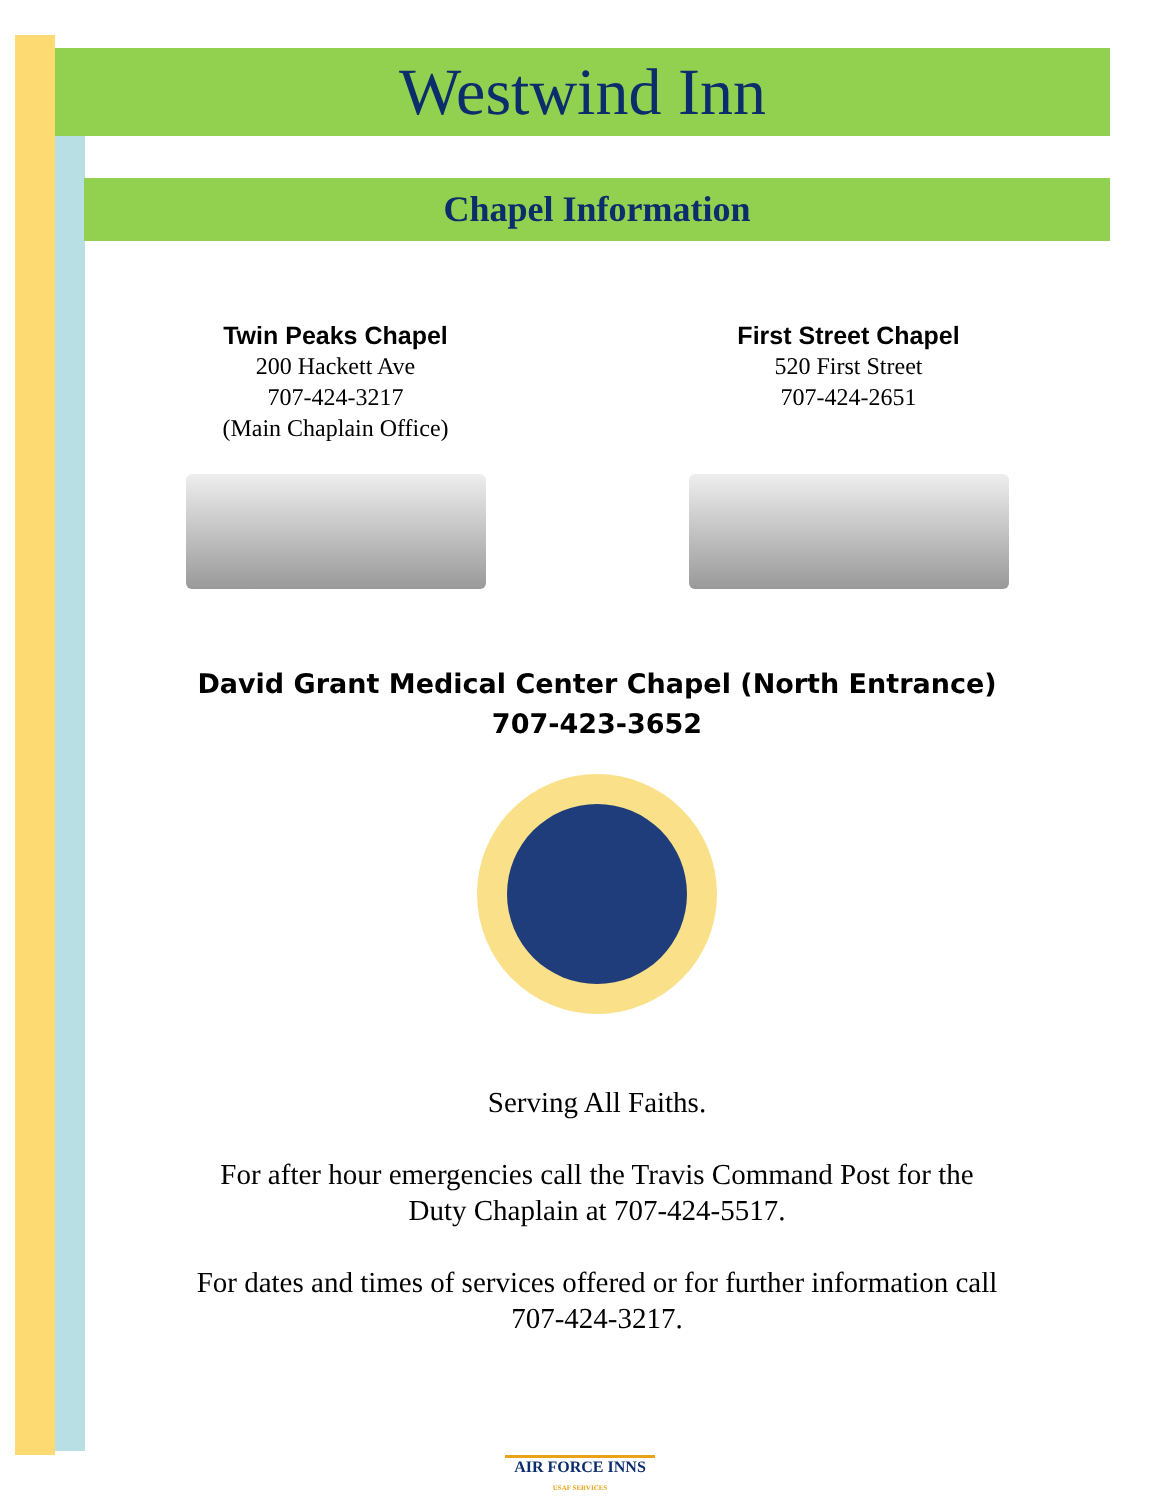Westwind Inn
Chapel Information
Twin Peaks Chapel
200 Hackett Ave
707-424-3217
(Main Chaplain Office)
First Street Chapel
520 First Street
707-424-2651
David Grant Medical Center Chapel (North Entrance)
707-423-3652
Serving All Faiths.
For after hour emergencies call the Travis Command Post for the
Duty Chaplain at 707-424-5517.
For dates and times of services offered or for further information call
707-424-3217.
AIR FORCE INNS
USAF SERVICES